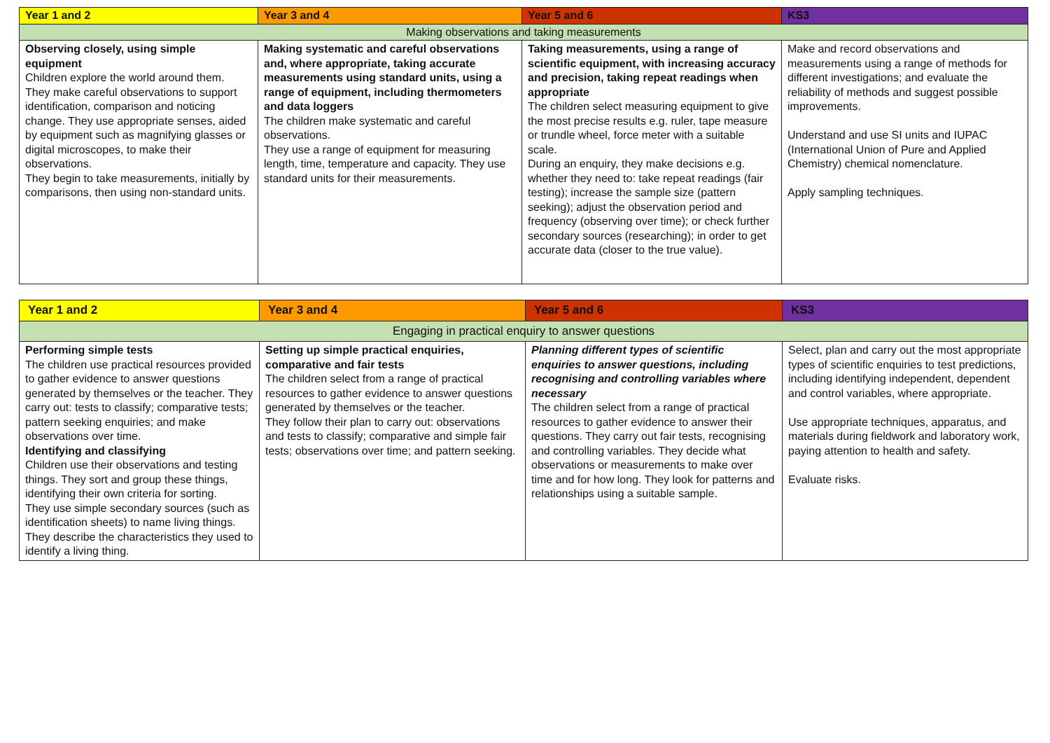| Year 1 and 2 | Year 3 and 4 | Year 5 and 6 | KS3 |
| --- | --- | --- | --- |
| Making observations and taking measurements | | | |
| Observing closely, using simple equipment Children explore the world around them. They make careful observations to support identification, comparison and noticing change. They use appropriate senses, aided by equipment such as magnifying glasses or digital microscopes, to make their observations. They begin to take measurements, initially by comparisons, then using non-standard units. | Making systematic and careful observations and, where appropriate, taking accurate measurements using standard units, using a range of equipment, including thermometers and data loggers The children make systematic and careful observations. They use a range of equipment for measuring length, time, temperature and capacity. They use standard units for their measurements. | Taking measurements, using a range of scientific equipment, with increasing accuracy and precision, taking repeat readings when appropriate The children select measuring equipment to give the most precise results e.g. ruler, tape measure or trundle wheel, force meter with a suitable scale. During an enquiry, they make decisions e.g. whether they need to: take repeat readings (fair testing); increase the sample size (pattern seeking); adjust the observation period and frequency (observing over time); or check further secondary sources (researching); in order to get accurate data (closer to the true value). | Make and record observations and measurements using a range of methods for different investigations; and evaluate the reliability of methods and suggest possible improvements. Understand and use SI units and IUPAC (International Union of Pure and Applied Chemistry) chemical nomenclature. Apply sampling techniques. |
| Year 1 and 2 | Year 3 and 4 | Year 5 and 6 | KS3 |
| --- | --- | --- | --- |
| Engaging in practical enquiry to answer questions | | | |
| Performing simple tests The children use practical resources provided to gather evidence to answer questions generated by themselves or the teacher. They carry out: tests to classify; comparative tests; pattern seeking enquiries; and make observations over time. Identifying and classifying Children use their observations and testing things. They sort and group these things, identifying their own criteria for sorting. They use simple secondary sources (such as identification sheets) to name living things. They describe the characteristics they used to identify a living thing. | Setting up simple practical enquiries, comparative and fair tests The children select from a range of practical resources to gather evidence to answer questions generated by themselves or the teacher. They follow their plan to carry out: observations and tests to classify; comparative and simple fair tests; observations over time; and pattern seeking. | Planning different types of scientific enquiries to answer questions, including recognising and controlling variables where necessary The children select from a range of practical resources to gather evidence to answer their questions. They carry out fair tests, recognising and controlling variables. They decide what observations or measurements to make over time and for how long. They look for patterns and relationships using a suitable sample. | Select, plan and carry out the most appropriate types of scientific enquiries to test predictions, including identifying independent, dependent and control variables, where appropriate. Use appropriate techniques, apparatus, and materials during fieldwork and laboratory work, paying attention to health and safety. Evaluate risks. |